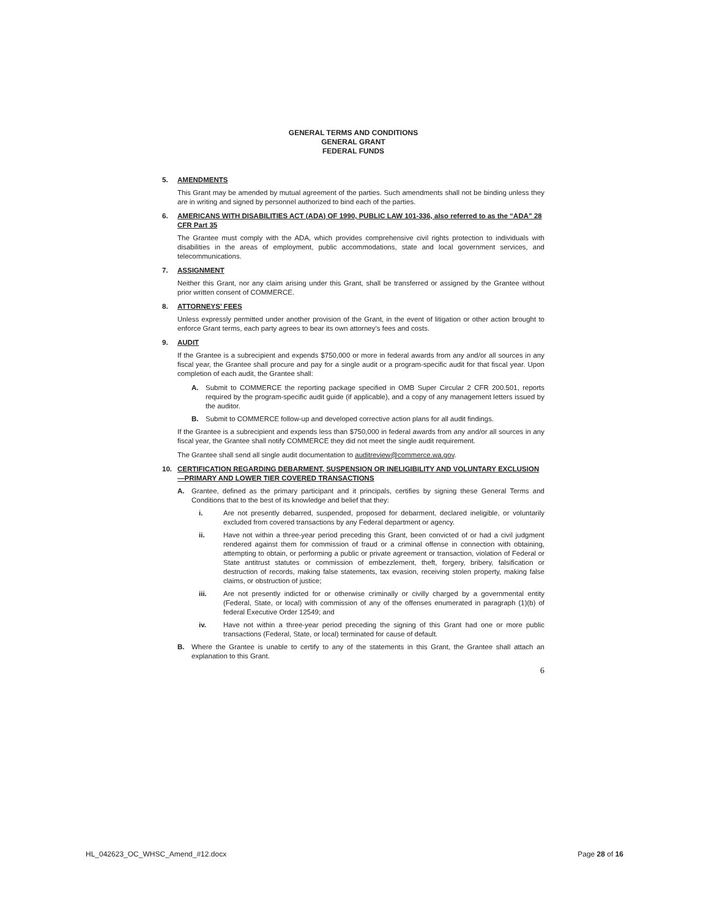GENERAL TERMS AND CONDITIONS
GENERAL GRANT
FEDERAL FUNDS
5. AMENDMENTS
This Grant may be amended by mutual agreement of the parties. Such amendments shall not be binding unless they are in writing and signed by personnel authorized to bind each of the parties.
6. AMERICANS WITH DISABILITIES ACT (ADA) OF 1990, PUBLIC LAW 101-336, also referred to as the “ADA” 28 CFR Part 35
The Grantee must comply with the ADA, which provides comprehensive civil rights protection to individuals with disabilities in the areas of employment, public accommodations, state and local government services, and telecommunications.
7. ASSIGNMENT
Neither this Grant, nor any claim arising under this Grant, shall be transferred or assigned by the Grantee without prior written consent of COMMERCE.
8. ATTORNEYS’ FEES
Unless expressly permitted under another provision of the Grant, in the event of litigation or other action brought to enforce Grant terms, each party agrees to bear its own attorney’s fees and costs.
9. AUDIT
If the Grantee is a subrecipient and expends $750,000 or more in federal awards from any and/or all sources in any fiscal year, the Grantee shall procure and pay for a single audit or a program-specific audit for that fiscal year. Upon completion of each audit, the Grantee shall:
A. Submit to COMMERCE the reporting package specified in OMB Super Circular 2 CFR 200.501, reports required by the program-specific audit guide (if applicable), and a copy of any management letters issued by the auditor.
B. Submit to COMMERCE follow-up and developed corrective action plans for all audit findings.
If the Grantee is a subrecipient and expends less than $750,000 in federal awards from any and/or all sources in any fiscal year, the Grantee shall notify COMMERCE they did not meet the single audit requirement.
The Grantee shall send all single audit documentation to auditreview@commerce.wa.gov.
10. CERTIFICATION REGARDING DEBARMENT, SUSPENSION OR INELIGIBILITY AND VOLUNTARY EXCLUSION—PRIMARY AND LOWER TIER COVERED TRANSACTIONS
A. Grantee, defined as the primary participant and it principals, certifies by signing these General Terms and Conditions that to the best of its knowledge and belief that they:
i. Are not presently debarred, suspended, proposed for debarment, declared ineligible, or voluntarily excluded from covered transactions by any Federal department or agency.
ii. Have not within a three-year period preceding this Grant, been convicted of or had a civil judgment rendered against them for commission of fraud or a criminal offense in connection with obtaining, attempting to obtain, or performing a public or private agreement or transaction, violation of Federal or State antitrust statutes or commission of embezzlement, theft, forgery, bribery, falsification or destruction of records, making false statements, tax evasion, receiving stolen property, making false claims, or obstruction of justice;
iii. Are not presently indicted for or otherwise criminally or civilly charged by a governmental entity (Federal, State, or local) with commission of any of the offenses enumerated in paragraph (1)(b) of federal Executive Order 12549; and
iv. Have not within a three-year period preceding the signing of this Grant had one or more public transactions (Federal, State, or local) terminated for cause of default.
B. Where the Grantee is unable to certify to any of the statements in this Grant, the Grantee shall attach an explanation to this Grant.
6
HL_042623_OC_WHSC_Amend_#12.docx Page 28 of 16